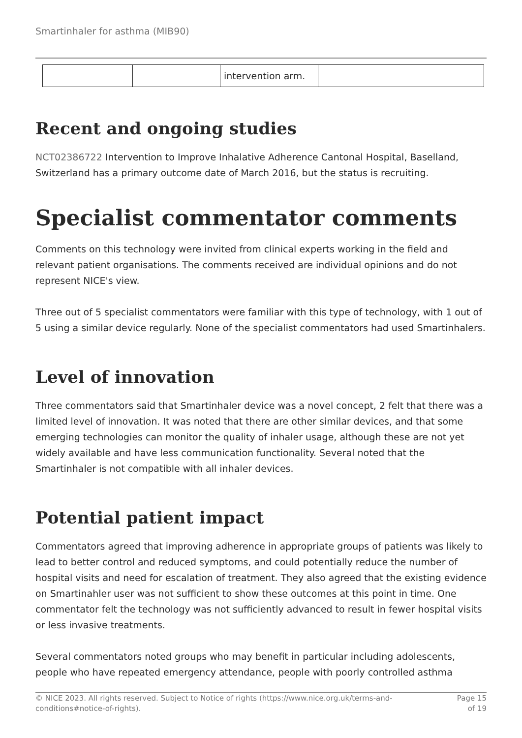Smartinhaler for asthma (MIB90)
| | | intervention arm. | |
Recent and ongoing studies
NCT02386722 Intervention to Improve Inhalative Adherence Cantonal Hospital, Baselland, Switzerland has a primary outcome date of March 2016, but the status is recruiting.
Specialist commentator comments
Comments on this technology were invited from clinical experts working in the field and relevant patient organisations. The comments received are individual opinions and do not represent NICE's view.
Three out of 5 specialist commentators were familiar with this type of technology, with 1 out of 5 using a similar device regularly. None of the specialist commentators had used Smartinhalers.
Level of innovation
Three commentators said that Smartinhaler device was a novel concept, 2 felt that there was a limited level of innovation. It was noted that there are other similar devices, and that some emerging technologies can monitor the quality of inhaler usage, although these are not yet widely available and have less communication functionality. Several noted that the Smartinhaler is not compatible with all inhaler devices.
Potential patient impact
Commentators agreed that improving adherence in appropriate groups of patients was likely to lead to better control and reduced symptoms, and could potentially reduce the number of hospital visits and need for escalation of treatment. They also agreed that the existing evidence on Smartinahler user was not sufficient to show these outcomes at this point in time. One commentator felt the technology was not sufficiently advanced to result in fewer hospital visits or less invasive treatments.
Several commentators noted groups who may benefit in particular including adolescents, people who have repeated emergency attendance, people with poorly controlled asthma
© NICE 2023. All rights reserved. Subject to Notice of rights (https://www.nice.org.uk/terms-and-conditions#notice-of-rights).
Page 15
of 19